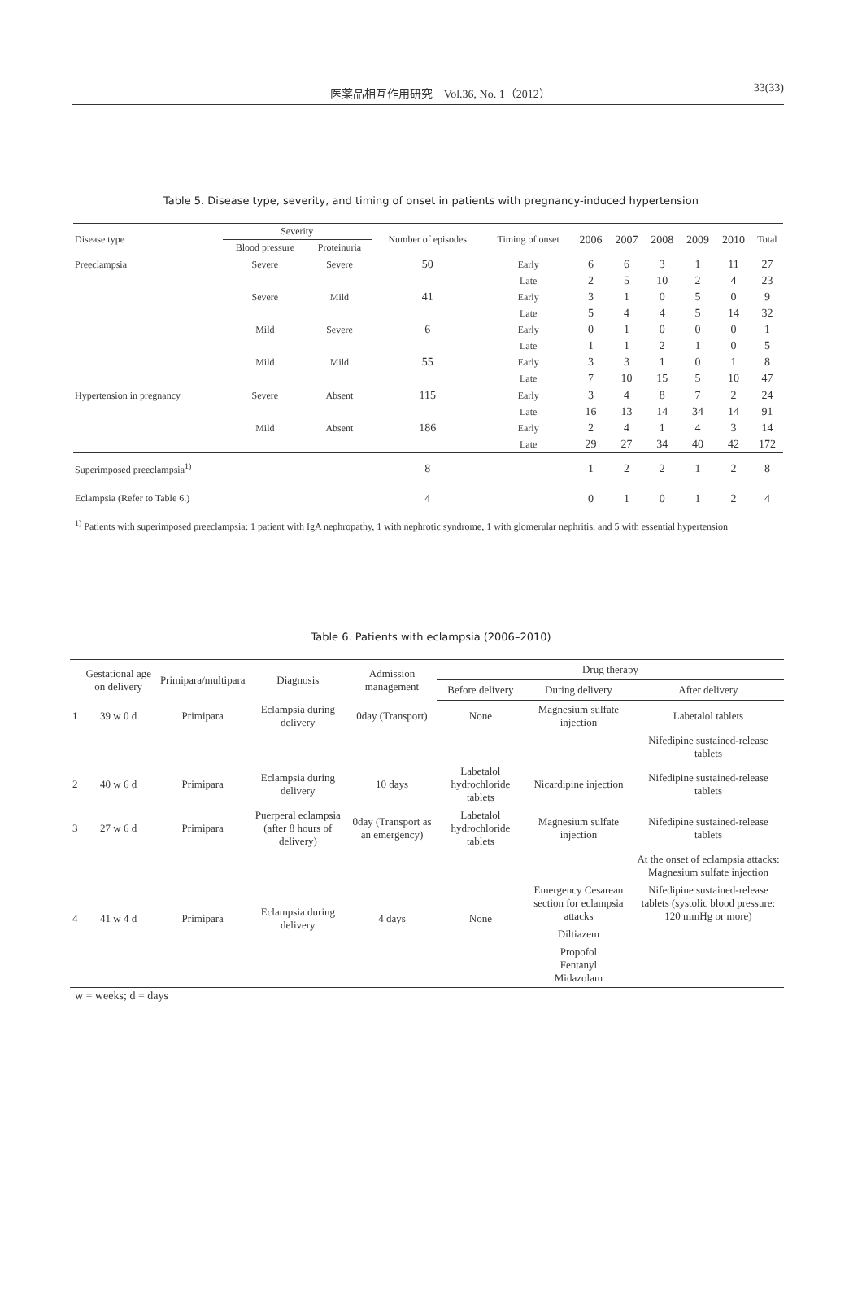医薬品相互作用研究　Vol.36, No. 1（2012） 33(33)
Table 5. Disease type, severity, and timing of onset in patients with pregnancy-induced hypertension
| Disease type | Severity | | Number of episodes | Timing of onset | 2006 | 2007 | 2008 | 2009 | 2010 | Total |
| --- | --- | --- | --- | --- | --- | --- | --- | --- | --- | --- |
| | Blood pressure | Proteinuria | | | | | | | | |
| Preeclampsia | Severe | Severe | 50 | Early | 6 | 6 | 3 | 1 | 11 | 27 |
| | | | | Late | 2 | 5 | 10 | 2 | 4 | 23 |
| | Severe | Mild | 41 | Early | 3 | 1 | 0 | 5 | 0 | 9 |
| | | | | Late | 5 | 4 | 4 | 5 | 14 | 32 |
| | Mild | Severe | 6 | Early | 0 | 1 | 0 | 0 | 0 | 1 |
| | | | | Late | 1 | 1 | 2 | 1 | 0 | 5 |
| | Mild | Mild | 55 | Early | 3 | 3 | 1 | 0 | 1 | 8 |
| | | | | Late | 7 | 10 | 15 | 5 | 10 | 47 |
| Hypertension in pregnancy | Severe | Absent | 115 | Early | 3 | 4 | 8 | 7 | 2 | 24 |
| | | | | Late | 16 | 13 | 14 | 34 | 14 | 91 |
| | Mild | Absent | 186 | Early | 2 | 4 | 1 | 4 | 3 | 14 |
| | | | | Late | 29 | 27 | 34 | 40 | 42 | 172 |
| Superimposed preeclampsia<sup>1)</sup> | | | 8 | | 1 | 2 | 2 | 1 | 2 | 8 |
| Eclampsia (Refer to Table 6.) | | | 4 | | 0 | 1 | 0 | 1 | 2 | 4 |
<sup>1)</sup> Patients with superimposed preeclampsia: 1 patient with IgA nephropathy, 1 with nephrotic syndrome, 1 with glomerular nephritis, and 5 with essential hypertension
Table 6. Patients with eclampsia (2006–2010)
| | Gestational age on delivery | Primipara/multipara | Diagnosis | Admission management | Drug therapy | | |
| --- | --- | --- | --- | --- | --- | --- | --- |
| | | | | | Before delivery | During delivery | After delivery |
| 1 | 39 w 0 d | Primipara | Eclampsia during delivery | 0day (Transport) | None | Magnesium sulfate injection | Labetalol tablets |
| | | | | | | | Nifedipine sustained-release tablets |
| 2 | 40 w 6 d | Primipara | Eclampsia during delivery | 10 days | Labetalol hydrochloride tablets | Nicardipine injection | Nifedipine sustained-release tablets |
| 3 | 27 w 6 d | Primipara | Puerperal eclampsia (after 8 hours of delivery) | 0day (Transport as an emergency) | Labetalol hydrochloride tablets | Magnesium sulfate injection | Nifedipine sustained-release tablets |
| 4 | 41 w 4 d | Primipara | Eclampsia during delivery | 4 days | None | | At the onset of eclampsia attacks: Magnesium sulfate injection |
| | | | | | | Emergency Cesarean section for eclampsia attacks | Nifedipine sustained-release tablets (systolic blood pressure: 120 mmHg or more) |
| | | | | | | Diltiazem | |
| | | | | | | Propofol Fentanyl Midazolam | |
w = weeks; d = days